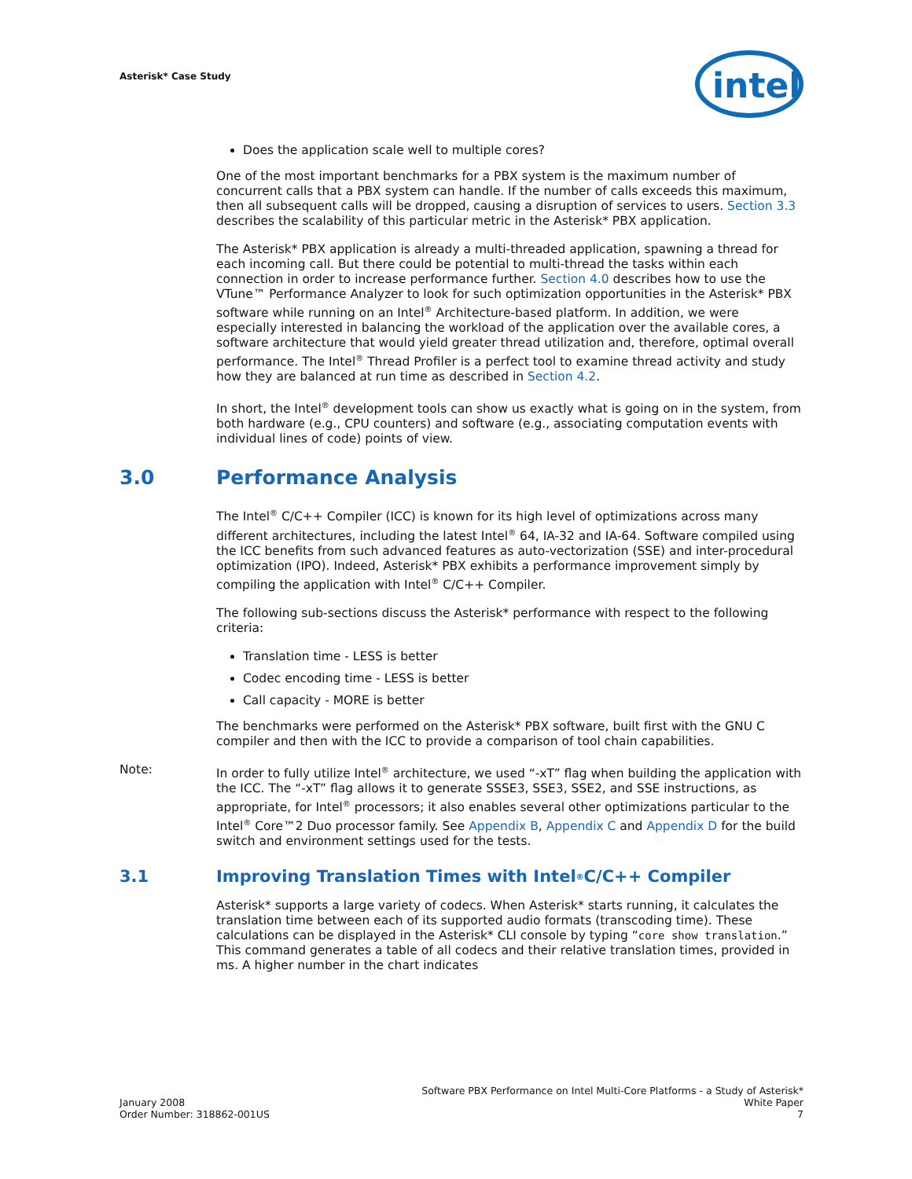Asterisk* Case Study
intel
Does the application scale well to multiple cores?
One of the most important benchmarks for a PBX system is the maximum number of concurrent calls that a PBX system can handle. If the number of calls exceeds this maximum, then all subsequent calls will be dropped, causing a disruption of services to users. Section 3.3 describes the scalability of this particular metric in the Asterisk* PBX application.
The Asterisk* PBX application is already a multi-threaded application, spawning a thread for each incoming call. But there could be potential to multi-thread the tasks within each connection in order to increase performance further. Section 4.0 describes how to use the VTune™ Performance Analyzer to look for such optimization opportunities in the Asterisk* PBX software while running on an Intel<sup>®</sup> Architecture-based platform. In addition, we were especially interested in balancing the workload of the application over the available cores, a software architecture that would yield greater thread utilization and, therefore, optimal overall performance. The Intel<sup>®</sup> Thread Profiler is a perfect tool to examine thread activity and study how they are balanced at run time as described in Section 4.2.
In short, the Intel<sup>®</sup> development tools can show us exactly what is going on in the system, from both hardware (e.g., CPU counters) and software (e.g., associating computation events with individual lines of code) points of view.
3.0 Performance Analysis
The Intel<sup>®</sup> C/C++ Compiler (ICC) is known for its high level of optimizations across many different architectures, including the latest Intel<sup>®</sup> 64, IA-32 and IA-64. Software compiled using the ICC benefits from such advanced features as auto-vectorization (SSE) and inter-procedural optimization (IPO). Indeed, Asterisk* PBX exhibits a performance improvement simply by compiling the application with Intel<sup>®</sup> C/C++ Compiler.
The following sub-sections discuss the Asterisk* performance with respect to the following criteria:
Translation time - LESS is better
Codec encoding time - LESS is better
Call capacity - MORE is better
The benchmarks were performed on the Asterisk* PBX software, built first with the GNU C compiler and then with the ICC to provide a comparison of tool chain capabilities.
Note: In order to fully utilize Intel<sup>®</sup> architecture, we used “-xT” flag when building the application with the ICC. The “-xT” flag allows it to generate SSSE3, SSE3, SSE2, and SSE instructions, as appropriate, for Intel<sup>®</sup> processors; it also enables several other optimizations particular to the Intel<sup>®</sup> Core™2 Duo processor family. See Appendix B, Appendix C and Appendix D for the build switch and environment settings used for the tests.
3.1 Improving Translation Times with Intel<sup>®</sup> C/C++ Compiler
Asterisk* supports a large variety of codecs. When Asterisk* starts running, it calculates the translation time between each of its supported audio formats (transcoding time). These calculations can be displayed in the Asterisk* CLI console by typing “core show translation.” This command generates a table of all codecs and their relative translation times, provided in ms. A higher number in the chart indicates
Software PBX Performance on Intel Multi-Core Platforms - a Study of Asterisk*
White Paper
7
January 2008
Order Number: 318862-001US